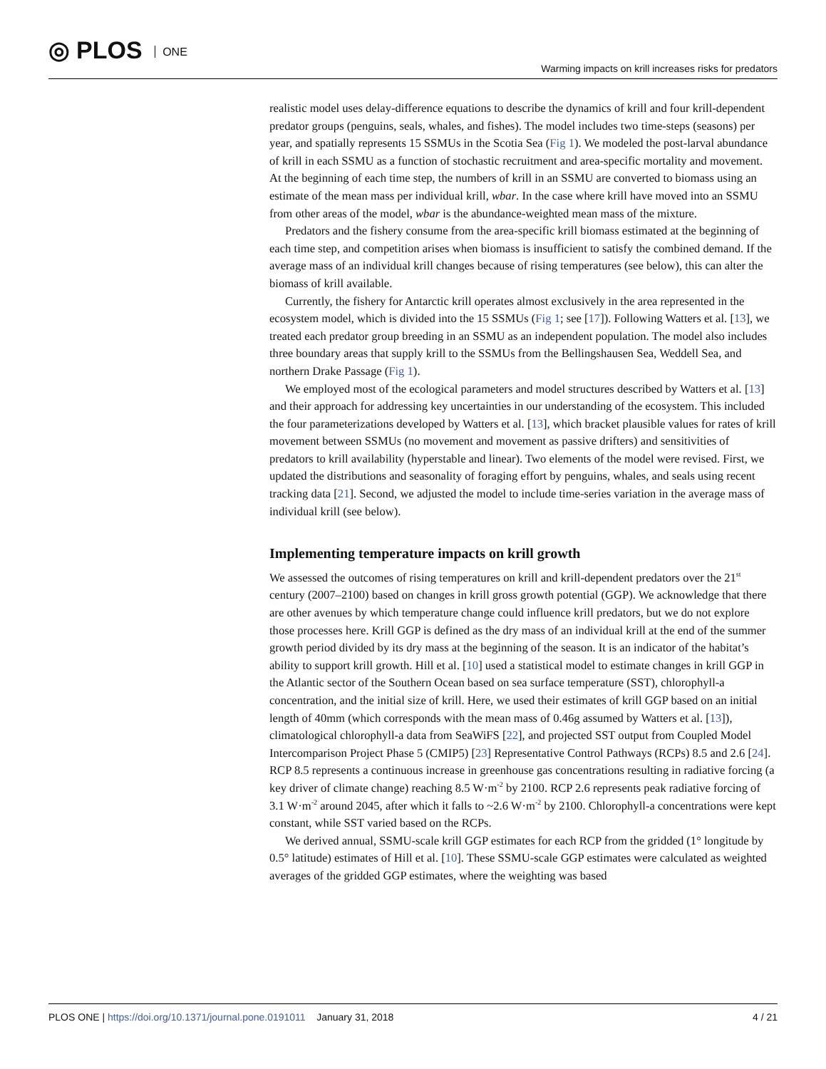◎ PLOS ONE
Warming impacts on krill increases risks for predators
realistic model uses delay-difference equations to describe the dynamics of krill and four krill-dependent predator groups (penguins, seals, whales, and fishes). The model includes two time-steps (seasons) per year, and spatially represents 15 SSMUs in the Scotia Sea (Fig 1). We modeled the post-larval abundance of krill in each SSMU as a function of stochastic recruitment and area-specific mortality and movement. At the beginning of each time step, the numbers of krill in an SSMU are converted to biomass using an estimate of the mean mass per individual krill, wbar. In the case where krill have moved into an SSMU from other areas of the model, wbar is the abundance-weighted mean mass of the mixture.
Predators and the fishery consume from the area-specific krill biomass estimated at the beginning of each time step, and competition arises when biomass is insufficient to satisfy the combined demand. If the average mass of an individual krill changes because of rising temperatures (see below), this can alter the biomass of krill available.
Currently, the fishery for Antarctic krill operates almost exclusively in the area represented in the ecosystem model, which is divided into the 15 SSMUs (Fig 1; see [17]). Following Watters et al. [13], we treated each predator group breeding in an SSMU as an independent population. The model also includes three boundary areas that supply krill to the SSMUs from the Bellingshausen Sea, Weddell Sea, and northern Drake Passage (Fig 1).
We employed most of the ecological parameters and model structures described by Watters et al. [13] and their approach for addressing key uncertainties in our understanding of the ecosystem. This included the four parameterizations developed by Watters et al. [13], which bracket plausible values for rates of krill movement between SSMUs (no movement and movement as passive drifters) and sensitivities of predators to krill availability (hyperstable and linear). Two elements of the model were revised. First, we updated the distributions and seasonality of foraging effort by penguins, whales, and seals using recent tracking data [21]. Second, we adjusted the model to include time-series variation in the average mass of individual krill (see below).
Implementing temperature impacts on krill growth
We assessed the outcomes of rising temperatures on krill and krill-dependent predators over the 21<sup>st</sup> century (2007–2100) based on changes in krill gross growth potential (GGP). We acknowledge that there are other avenues by which temperature change could influence krill predators, but we do not explore those processes here. Krill GGP is defined as the dry mass of an individual krill at the end of the summer growth period divided by its dry mass at the beginning of the season. It is an indicator of the habitat’s ability to support krill growth. Hill et al. [10] used a statistical model to estimate changes in krill GGP in the Atlantic sector of the Southern Ocean based on sea surface temperature (SST), chlorophyll-a concentration, and the initial size of krill. Here, we used their estimates of krill GGP based on an initial length of 40mm (which corresponds with the mean mass of 0.46g assumed by Watters et al. [13]), climatological chlorophyll-a data from SeaWiFS [22], and projected SST output from Coupled Model Intercomparison Project Phase 5 (CMIP5) [23] Representative Control Pathways (RCPs) 8.5 and 2.6 [24]. RCP 8.5 represents a continuous increase in greenhouse gas concentrations resulting in radiative forcing (a key driver of climate change) reaching 8.5 W·m<sup>-2</sup> by 2100. RCP 2.6 represents peak radiative forcing of 3.1 W·m<sup>-2</sup> around 2045, after which it falls to ~2.6 W·m<sup>-2</sup> by 2100. Chlorophyll-a concentrations were kept constant, while SST varied based on the RCPs.
We derived annual, SSMU-scale krill GGP estimates for each RCP from the gridded (1° longitude by 0.5° latitude) estimates of Hill et al. [10]. These SSMU-scale GGP estimates were calculated as weighted averages of the gridded GGP estimates, where the weighting was based
PLOS ONE | https://doi.org/10.1371/journal.pone.0191011 January 31, 2018
4 / 21